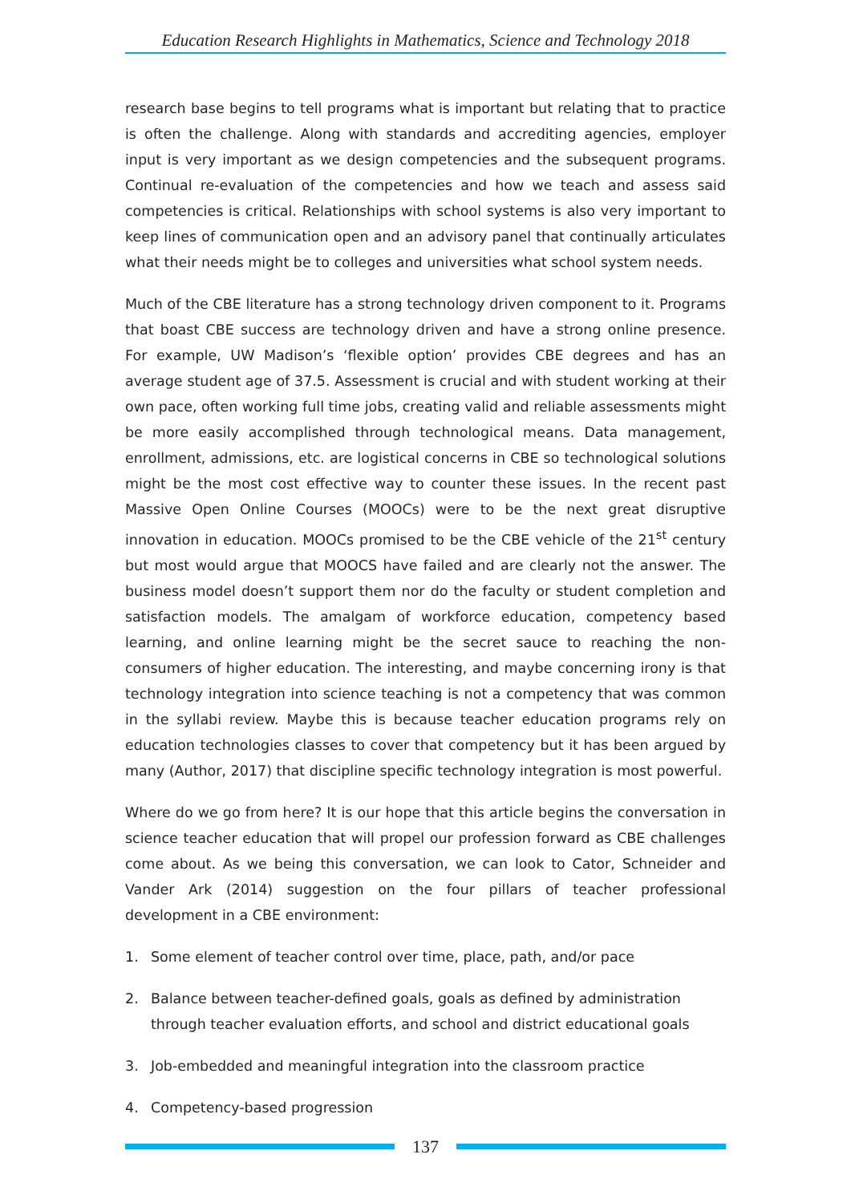Education Research Highlights in Mathematics, Science and Technology 2018
research base begins to tell programs what is important but relating that to practice is often the challenge. Along with standards and accrediting agencies, employer input is very important as we design competencies and the subsequent programs. Continual re-evaluation of the competencies and how we teach and assess said competencies is critical. Relationships with school systems is also very important to keep lines of communication open and an advisory panel that continually articulates what their needs might be to colleges and universities what school system needs.
Much of the CBE literature has a strong technology driven component to it. Programs that boast CBE success are technology driven and have a strong online presence. For example, UW Madison’s ‘flexible option’ provides CBE degrees and has an average student age of 37.5. Assessment is crucial and with student working at their own pace, often working full time jobs, creating valid and reliable assessments might be more easily accomplished through technological means. Data management, enrollment, admissions, etc. are logistical concerns in CBE so technological solutions might be the most cost effective way to counter these issues. In the recent past Massive Open Online Courses (MOOCs) were to be the next great disruptive innovation in education. MOOCs promised to be the CBE vehicle of the 21<sup>st</sup> century but most would argue that MOOCS have failed and are clearly not the answer. The business model doesn’t support them nor do the faculty or student completion and satisfaction models. The amalgam of workforce education, competency based learning, and online learning might be the secret sauce to reaching the non-consumers of higher education. The interesting, and maybe concerning irony is that technology integration into science teaching is not a competency that was common in the syllabi review. Maybe this is because teacher education programs rely on education technologies classes to cover that competency but it has been argued by many (Author, 2017) that discipline specific technology integration is most powerful.
Where do we go from here? It is our hope that this article begins the conversation in science teacher education that will propel our profession forward as CBE challenges come about. As we being this conversation, we can look to Cator, Schneider and Vander Ark (2014) suggestion on the four pillars of teacher professional development in a CBE environment:
1. Some element of teacher control over time, place, path, and/or pace
2. Balance between teacher-defined goals, goals as defined by administration through teacher evaluation efforts, and school and district educational goals
3. Job-embedded and meaningful integration into the classroom practice
4. Competency-based progression
137